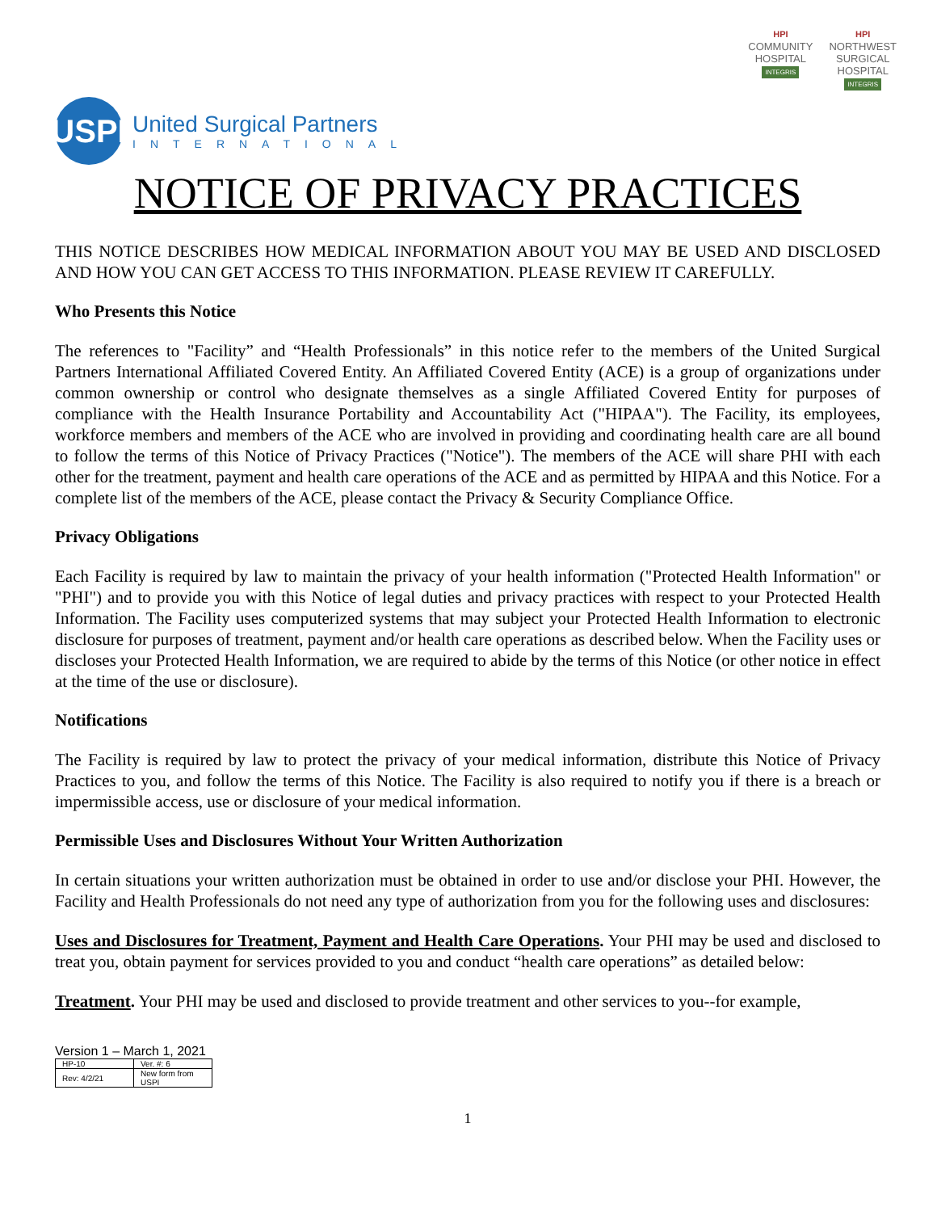HPI
COMMUNITY
HOSPITAL
INTEGRIS
HPI
NORTHWEST
SURGICAL
HOSPITAL
INTEGRIS
USPI
United Surgical Partners
INTERNATIONAL
NOTICE OF PRIVACY PRACTICES
THIS NOTICE DESCRIBES HOW MEDICAL INFORMATION ABOUT YOU MAY BE USED AND DISCLOSED AND HOW YOU CAN GET ACCESS TO THIS INFORMATION. PLEASE REVIEW IT CAREFULLY.
Who Presents this Notice
The references to "Facility” and “Health Professionals” in this notice refer to the members of the United Surgical Partners International Affiliated Covered Entity. An Affiliated Covered Entity (ACE) is a group of organizations under common ownership or control who designate themselves as a single Affiliated Covered Entity for purposes of compliance with the Health Insurance Portability and Accountability Act ("HIPAA"). The Facility, its employees, workforce members and members of the ACE who are involved in providing and coordinating health care are all bound to follow the terms of this Notice of Privacy Practices ("Notice"). The members of the ACE will share PHI with each other for the treatment, payment and health care operations of the ACE and as permitted by HIPAA and this Notice. For a complete list of the members of the ACE, please contact the Privacy & Security Compliance Office.
Privacy Obligations
Each Facility is required by law to maintain the privacy of your health information ("Protected Health Information" or "PHI") and to provide you with this Notice of legal duties and privacy practices with respect to your Protected Health Information. The Facility uses computerized systems that may subject your Protected Health Information to electronic disclosure for purposes of treatment, payment and/or health care operations as described below. When the Facility uses or discloses your Protected Health Information, we are required to abide by the terms of this Notice (or other notice in effect at the time of the use or disclosure).
Notifications
The Facility is required by law to protect the privacy of your medical information, distribute this Notice of Privacy Practices to you, and follow the terms of this Notice. The Facility is also required to notify you if there is a breach or impermissible access, use or disclosure of your medical information.
Permissible Uses and Disclosures Without Your Written Authorization
In certain situations your written authorization must be obtained in order to use and/or disclose your PHI. However, the Facility and Health Professionals do not need any type of authorization from you for the following uses and disclosures:
Uses and Disclosures for Treatment, Payment and Health Care Operations. Your PHI may be used and disclosed to treat you, obtain payment for services provided to you and conduct “health care operations” as detailed below:
Treatment. Your PHI may be used and disclosed to provide treatment and other services to you--for example,
Version 1 – March 1, 2021
| HP-10 | Ver. #: 6 |
| Rev: 4/2/21 | New form from USPI |
1